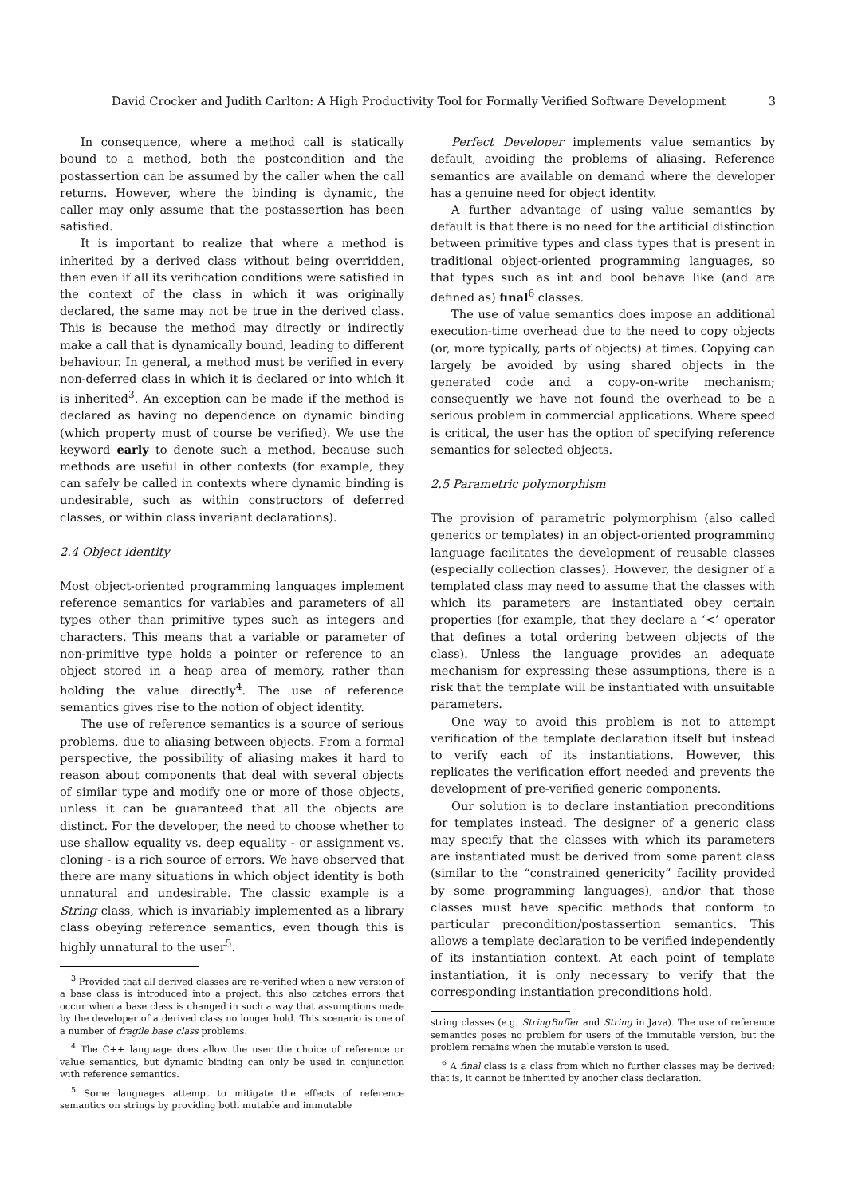David Crocker and Judith Carlton: A High Productivity Tool for Formally Verified Software Development 3
In consequence, where a method call is statically bound to a method, both the postcondition and the postassertion can be assumed by the caller when the call returns. However, where the binding is dynamic, the caller may only assume that the postassertion has been satisfied.
It is important to realize that where a method is inherited by a derived class without being overridden, then even if all its verification conditions were satisfied in the context of the class in which it was originally declared, the same may not be true in the derived class. This is because the method may directly or indirectly make a call that is dynamically bound, leading to different behaviour. In general, a method must be verified in every non-deferred class in which it is declared or into which it is inherited<sup>3</sup>. An exception can be made if the method is declared as having no dependence on dynamic binding (which property must of course be verified). We use the keyword early to denote such a method, because such methods are useful in other contexts (for example, they can safely be called in contexts where dynamic binding is undesirable, such as within constructors of deferred classes, or within class invariant declarations).
2.4 Object identity
Most object-oriented programming languages implement reference semantics for variables and parameters of all types other than primitive types such as integers and characters. This means that a variable or parameter of non-primitive type holds a pointer or reference to an object stored in a heap area of memory, rather than holding the value directly<sup>4</sup>. The use of reference semantics gives rise to the notion of object identity.
The use of reference semantics is a source of serious problems, due to aliasing between objects. From a formal perspective, the possibility of aliasing makes it hard to reason about components that deal with several objects of similar type and modify one or more of those objects, unless it can be guaranteed that all the objects are distinct. For the developer, the need to choose whether to use shallow equality vs. deep equality - or assignment vs. cloning - is a rich source of errors. We have observed that there are many situations in which object identity is both unnatural and undesirable. The classic example is a String class, which is invariably implemented as a library class obeying reference semantics, even though this is highly unnatural to the user<sup>5</sup>.
<sup>3</sup> Provided that all derived classes are re-verified when a new version of a base class is introduced into a project, this also catches errors that occur when a base class is changed in such a way that assumptions made by the developer of a derived class no longer hold. This scenario is one of a number of fragile base class problems.
<sup>4</sup> The C++ language does allow the user the choice of reference or value semantics, but dynamic binding can only be used in conjunction with reference semantics.
<sup>5</sup> Some languages attempt to mitigate the effects of reference semantics on strings by providing both mutable and immutable
Perfect Developer implements value semantics by default, avoiding the problems of aliasing. Reference semantics are available on demand where the developer has a genuine need for object identity.
A further advantage of using value semantics by default is that there is no need for the artificial distinction between primitive types and class types that is present in traditional object-oriented programming languages, so that types such as int and bool behave like (and are defined as) final<sup>6</sup> classes.
The use of value semantics does impose an additional execution-time overhead due to the need to copy objects (or, more typically, parts of objects) at times. Copying can largely be avoided by using shared objects in the generated code and a copy-on-write mechanism; consequently we have not found the overhead to be a serious problem in commercial applications. Where speed is critical, the user has the option of specifying reference semantics for selected objects.
2.5 Parametric polymorphism
The provision of parametric polymorphism (also called generics or templates) in an object-oriented programming language facilitates the development of reusable classes (especially collection classes). However, the designer of a templated class may need to assume that the classes with which its parameters are instantiated obey certain properties (for example, that they declare a ‘<’ operator that defines a total ordering between objects of the class). Unless the language provides an adequate mechanism for expressing these assumptions, there is a risk that the template will be instantiated with unsuitable parameters.
One way to avoid this problem is not to attempt verification of the template declaration itself but instead to verify each of its instantiations. However, this replicates the verification effort needed and prevents the development of pre-verified generic components.
Our solution is to declare instantiation preconditions for templates instead. The designer of a generic class may specify that the classes with which its parameters are instantiated must be derived from some parent class (similar to the “constrained genericity” facility provided by some programming languages), and/or that those classes must have specific methods that conform to particular precondition/postassertion semantics. This allows a template declaration to be verified independently of its instantiation context. At each point of template instantiation, it is only necessary to verify that the corresponding instantiation preconditions hold.
string classes (e.g. StringBuffer and String in Java). The use of reference semantics poses no problem for users of the immutable version, but the problem remains when the mutable version is used.
<sup>6</sup> A final class is a class from which no further classes may be derived; that is, it cannot be inherited by another class declaration.